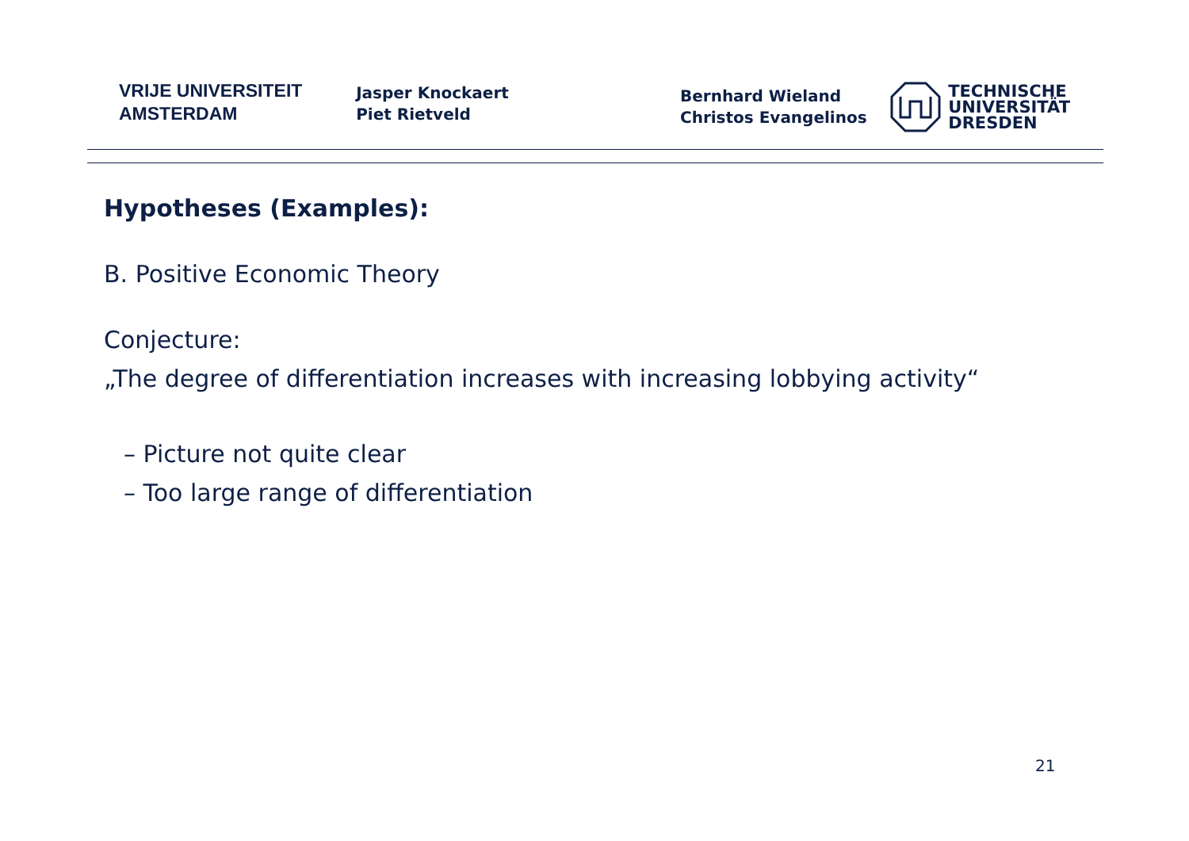VRIJE UNIVERSITEIT
AMSTERDAM
Jasper Knockaert
Piet Rietveld
Bernhard Wieland
Christos Evangelinos
TECHNISCHE
UNIVERSITÄT
DRESDEN
Hypotheses (Examples):
B. Positive Economic Theory
Conjecture:
„The degree of differentiation increases with increasing lobbying activity“
– Picture not quite clear
– Too large range of differentiation
21